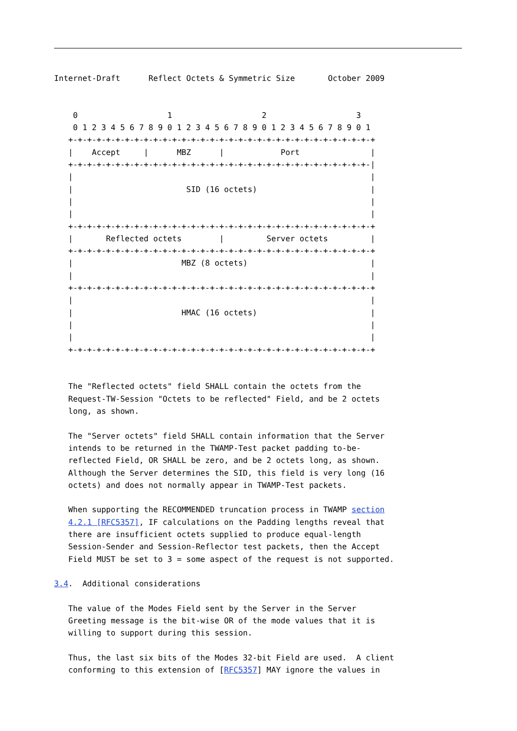Internet-Draft      Reflect Octets & Symmetric Size       October 2009


    0                   1                   2                   3
    0 1 2 3 4 5 6 7 8 9 0 1 2 3 4 5 6 7 8 9 0 1 2 3 4 5 6 7 8 9 0 1
   +-+-+-+-+-+-+-+-+-+-+-+-+-+-+-+-+-+-+-+-+-+-+-+-+-+-+-+-+-+-+-+-+
   |    Accept     |      MBZ      |            Port               |
   +-+-+-+-+-+-+-+-+-+-+-+-+-+-+-+-+-+-+-+-+-+-+-+-+-+-+-+-+-+-+-+-|
   |                                                               |
   |                        SID (16 octets)                        |
   |                                                               |
   |                                                               |
   +-+-+-+-+-+-+-+-+-+-+-+-+-+-+-+-+-+-+-+-+-+-+-+-+-+-+-+-+-+-+-+-+
   |       Reflected octets        |         Server octets         |
   +-+-+-+-+-+-+-+-+-+-+-+-+-+-+-+-+-+-+-+-+-+-+-+-+-+-+-+-+-+-+-+-+
   |                       MBZ (8 octets)                          |
   |                                                               |
   +-+-+-+-+-+-+-+-+-+-+-+-+-+-+-+-+-+-+-+-+-+-+-+-+-+-+-+-+-+-+-+-+
   |                                                               |
   |                       HMAC (16 octets)                        |
   |                                                               |
   |                                                               |
   +-+-+-+-+-+-+-+-+-+-+-+-+-+-+-+-+-+-+-+-+-+-+-+-+-+-+-+-+-+-+-+-+


   The "Reflected octets" field SHALL contain the octets from the
   Request-TW-Session "Octets to be reflected" Field, and be 2 octets
   long, as shown.

   The "Server octets" field SHALL contain information that the Server
   intends to be returned in the TWAMP-Test packet padding to-be-
   reflected Field, OR SHALL be zero, and be 2 octets long, as shown.
   Although the Server determines the SID, this field is very long (16
   octets) and does not normally appear in TWAMP-Test packets.

   When supporting the RECOMMENDED truncation process in TWAMP section
   4.2.1 [RFC5357], IF calculations on the Padding lengths reveal that
   there are insufficient octets supplied to produce equal-length
   Session-Sender and Session-Reflector test packets, then the Accept
   Field MUST be set to 3 = some aspect of the request is not supported.

3.4.  Additional considerations

   The value of the Modes Field sent by the Server in the Server
   Greeting message is the bit-wise OR of the mode values that it is
   willing to support during this session.

   Thus, the last six bits of the Modes 32-bit Field are used.  A client
   conforming to this extension of [RFC5357] MAY ignore the values in